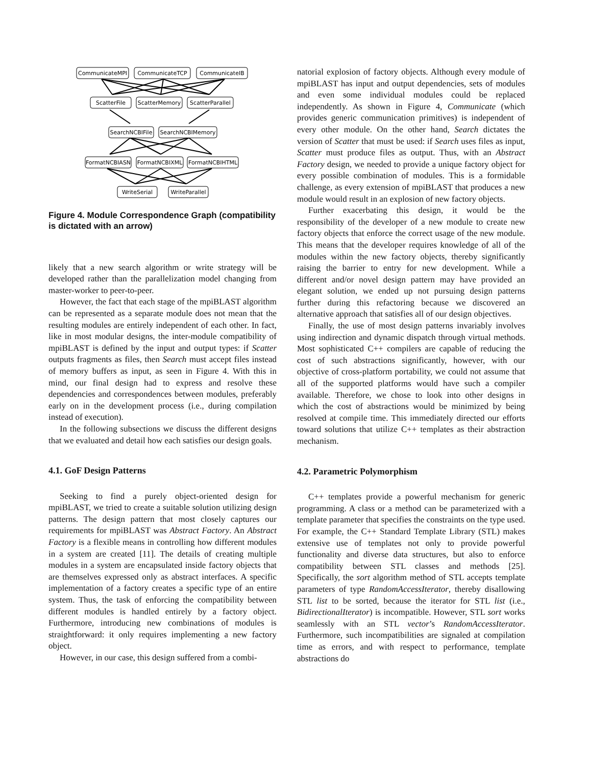CommunicateMPI
CommunicateTCP
CommunicateIB
ScatterFile
ScatterMemory
ScatterParallel
SearchNCBIFile
SearchNCBIMemory
FormatNCBIASN
FormatNCBIXML
FormatNCBIHTML
WriteSerial
WriteParallel
Figure 4. Module Correspondence Graph (compatibility is dictated with an arrow)
likely that a new search algorithm or write strategy will be developed rather than the parallelization model changing from master-worker to peer-to-peer.
However, the fact that each stage of the mpiBLAST algorithm can be represented as a separate module does not mean that the resulting modules are entirely independent of each other. In fact, like in most modular designs, the inter-module compatibility of mpiBLAST is defined by the input and output types: if Scatter outputs fragments as files, then Search must accept files instead of memory buffers as input, as seen in Figure 4. With this in mind, our final design had to express and resolve these dependencies and correspondences between modules, preferably early on in the development process (i.e., during compilation instead of execution).
In the following subsections we discuss the different designs that we evaluated and detail how each satisfies our design goals.
4.1. GoF Design Patterns
Seeking to find a purely object-oriented design for mpiBLAST, we tried to create a suitable solution utilizing design patterns. The design pattern that most closely captures our requirements for mpiBLAST was Abstract Factory. An Abstract Factory is a flexible means in controlling how different modules in a system are created [11]. The details of creating multiple modules in a system are encapsulated inside factory objects that are themselves expressed only as abstract interfaces. A specific implementation of a factory creates a specific type of an entire system. Thus, the task of enforcing the compatibility between different modules is handled entirely by a factory object. Furthermore, introducing new combinations of modules is straightforward: it only requires implementing a new factory object.
However, in our case, this design suffered from a combi-
natorial explosion of factory objects. Although every module of mpiBLAST has input and output dependencies, sets of modules and even some individual modules could be replaced independently. As shown in Figure 4, Communicate (which provides generic communication primitives) is independent of every other module. On the other hand, Search dictates the version of Scatter that must be used: if Search uses files as input, Scatter must produce files as output. Thus, with an Abstract Factory design, we needed to provide a unique factory object for every possible combination of modules. This is a formidable challenge, as every extension of mpiBLAST that produces a new module would result in an explosion of new factory objects.
Further exacerbating this design, it would be the responsibility of the developer of a new module to create new factory objects that enforce the correct usage of the new module. This means that the developer requires knowledge of all of the modules within the new factory objects, thereby significantly raising the barrier to entry for new development. While a different and/or novel design pattern may have provided an elegant solution, we ended up not pursuing design patterns further during this refactoring because we discovered an alternative approach that satisfies all of our design objectives.
Finally, the use of most design patterns invariably involves using indirection and dynamic dispatch through virtual methods. Most sophisticated C++ compilers are capable of reducing the cost of such abstractions significantly, however, with our objective of cross-platform portability, we could not assume that all of the supported platforms would have such a compiler available. Therefore, we chose to look into other designs in which the cost of abstractions would be minimized by being resolved at compile time. This immediately directed our efforts toward solutions that utilize C++ templates as their abstraction mechanism.
4.2. Parametric Polymorphism
C++ templates provide a powerful mechanism for generic programming. A class or a method can be parameterized with a template parameter that specifies the constraints on the type used. For example, the C++ Standard Template Library (STL) makes extensive use of templates not only to provide powerful functionality and diverse data structures, but also to enforce compatibility between STL classes and methods [25]. Specifically, the sort algorithm method of STL accepts template parameters of type RandomAccessIterator, thereby disallowing STL list to be sorted, because the iterator for STL list (i.e., BidirectionalIterator) is incompatible. However, STL sort works seamlessly with an STL vector’s RandomAccessIterator. Furthermore, such incompatibilities are signaled at compilation time as errors, and with respect to performance, template abstractions do